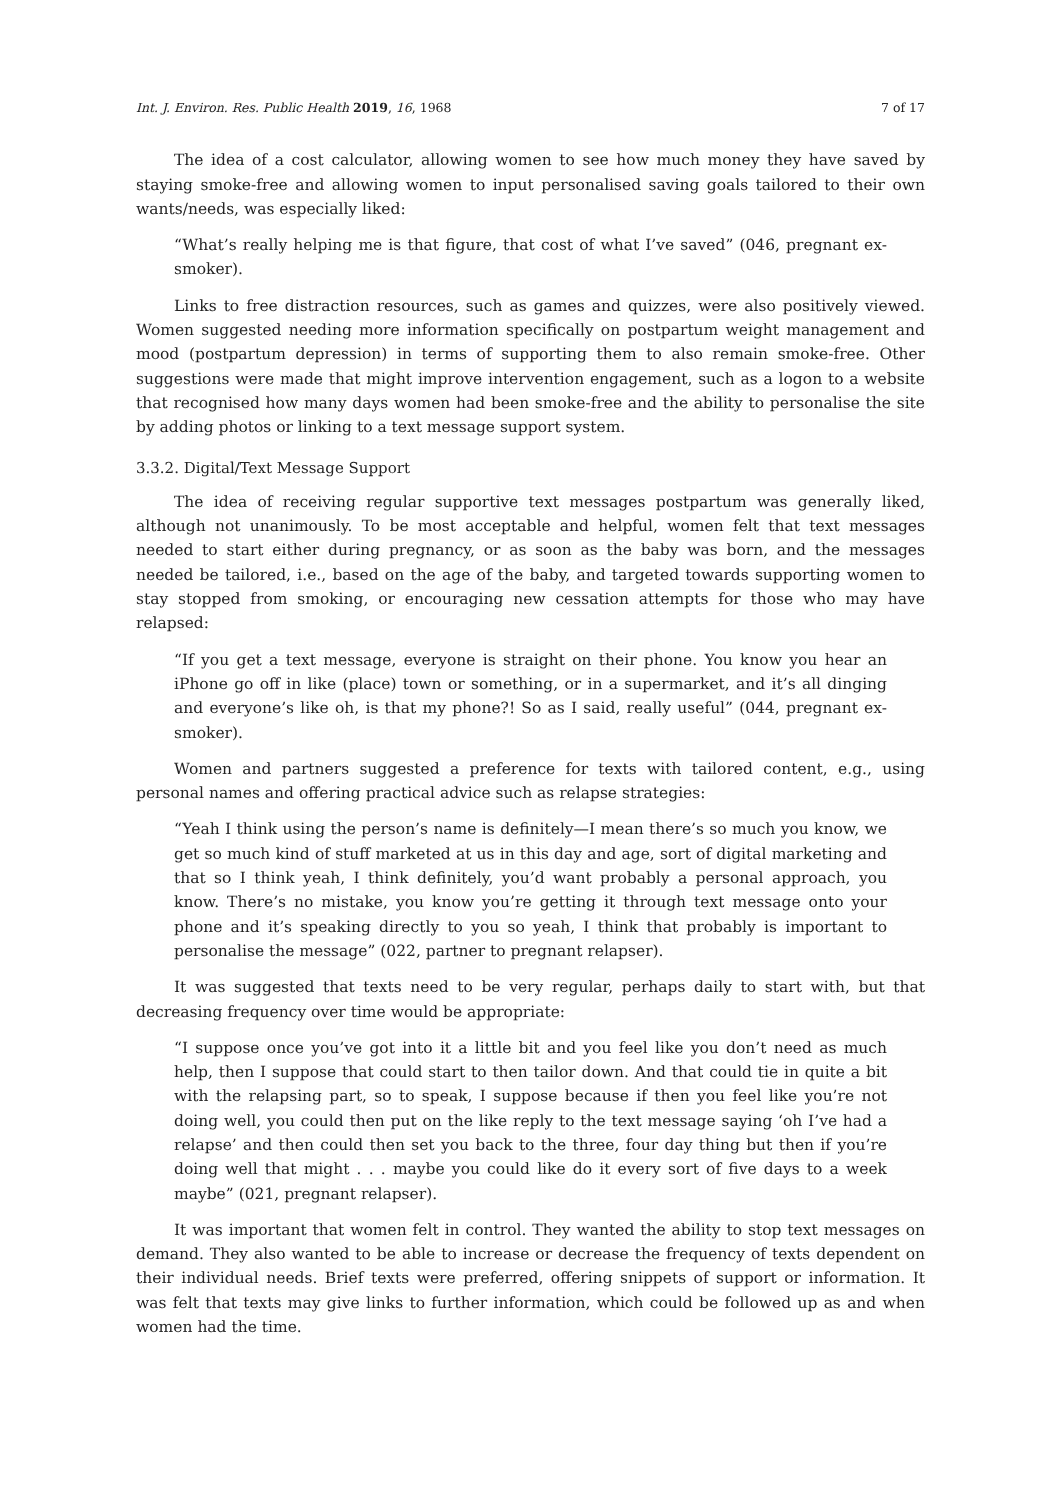Int. J. Environ. Res. Public Health 2019, 16, 1968 7 of 17
The idea of a cost calculator, allowing women to see how much money they have saved by staying smoke-free and allowing women to input personalised saving goals tailored to their own wants/needs, was especially liked:
“What’s really helping me is that figure, that cost of what I’ve saved” (046, pregnant ex-smoker).
Links to free distraction resources, such as games and quizzes, were also positively viewed. Women suggested needing more information specifically on postpartum weight management and mood (postpartum depression) in terms of supporting them to also remain smoke-free. Other suggestions were made that might improve intervention engagement, such as a logon to a website that recognised how many days women had been smoke-free and the ability to personalise the site by adding photos or linking to a text message support system.
3.3.2. Digital/Text Message Support
The idea of receiving regular supportive text messages postpartum was generally liked, although not unanimously. To be most acceptable and helpful, women felt that text messages needed to start either during pregnancy, or as soon as the baby was born, and the messages needed be tailored, i.e., based on the age of the baby, and targeted towards supporting women to stay stopped from smoking, or encouraging new cessation attempts for those who may have relapsed:
“If you get a text message, everyone is straight on their phone. You know you hear an iPhone go off in like (place) town or something, or in a supermarket, and it’s all dinging and everyone’s like oh, is that my phone?! So as I said, really useful” (044, pregnant ex-smoker).
Women and partners suggested a preference for texts with tailored content, e.g., using personal names and offering practical advice such as relapse strategies:
“Yeah I think using the person’s name is definitely—I mean there’s so much you know, we get so much kind of stuff marketed at us in this day and age, sort of digital marketing and that so I think yeah, I think definitely, you’d want probably a personal approach, you know. There’s no mistake, you know you’re getting it through text message onto your phone and it’s speaking directly to you so yeah, I think that probably is important to personalise the message” (022, partner to pregnant relapser).
It was suggested that texts need to be very regular, perhaps daily to start with, but that decreasing frequency over time would be appropriate:
“I suppose once you’ve got into it a little bit and you feel like you don’t need as much help, then I suppose that could start to then tailor down. And that could tie in quite a bit with the relapsing part, so to speak, I suppose because if then you feel like you’re not doing well, you could then put on the like reply to the text message saying ‘oh I’ve had a relapse’ and then could then set you back to the three, four day thing but then if you’re doing well that might . . . maybe you could like do it every sort of five days to a week maybe” (021, pregnant relapser).
It was important that women felt in control. They wanted the ability to stop text messages on demand. They also wanted to be able to increase or decrease the frequency of texts dependent on their individual needs. Brief texts were preferred, offering snippets of support or information. It was felt that texts may give links to further information, which could be followed up as and when women had the time.